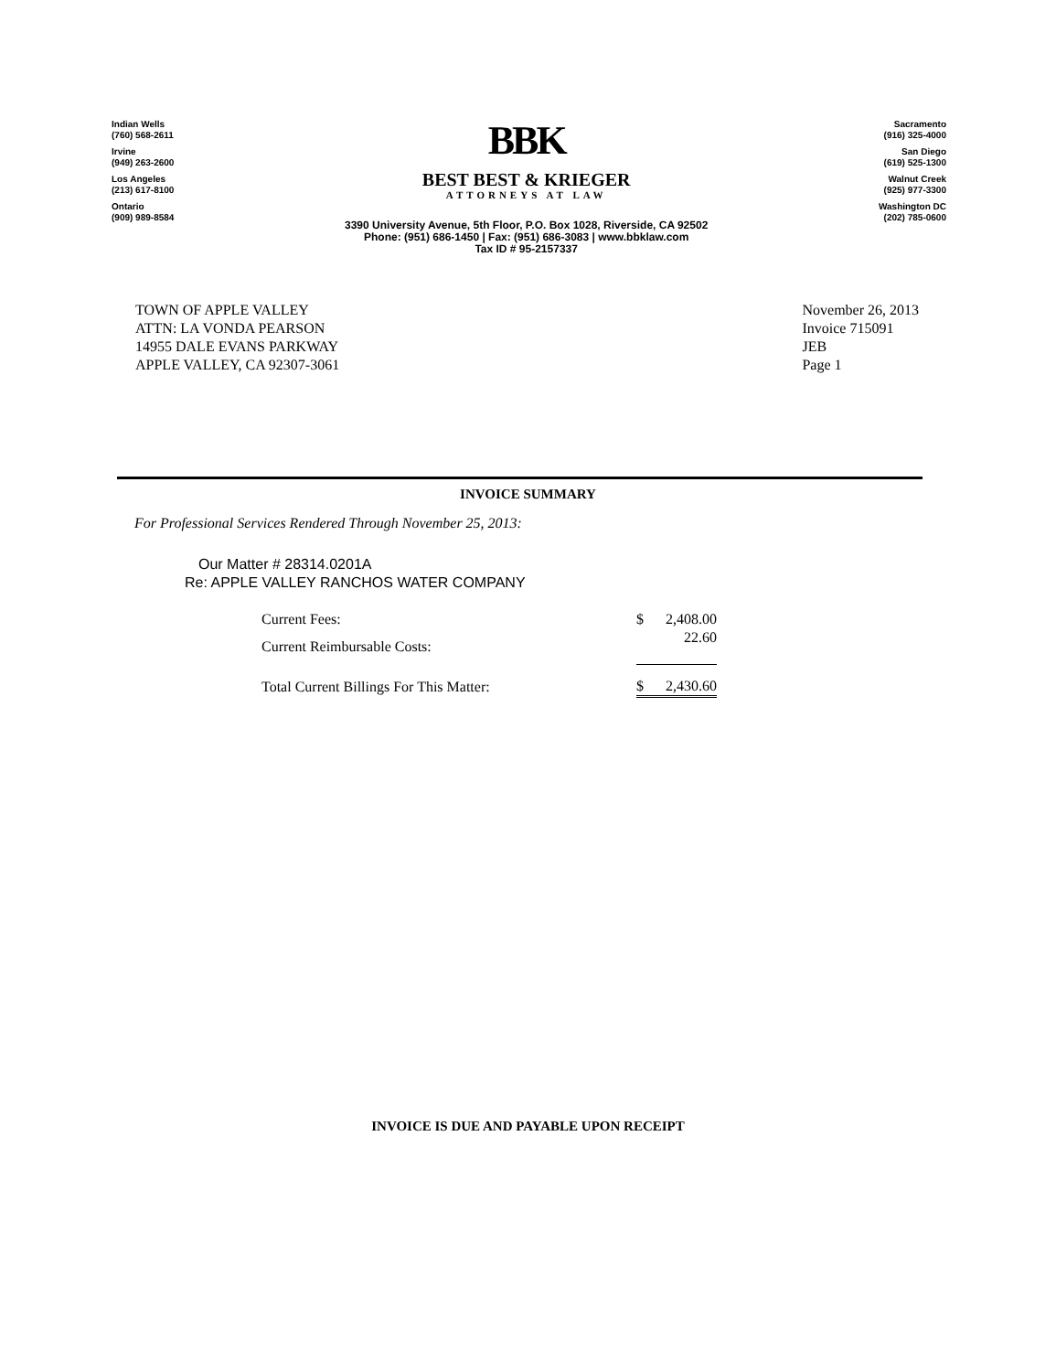Indian Wells
(760) 568-2611
Irvine
(949) 263-2600
Los Angeles
(213) 617-8100
Ontario
(909) 989-8584
BBK
BEST BEST & KRIEGER
ATTORNEYS AT LAW
3390 University Avenue, 5th Floor, P.O. Box 1028, Riverside, CA 92502
Phone: (951) 686-1450 | Fax: (951) 686-3083 | www.bbklaw.com
Tax ID # 95-2157337
Sacramento
(916) 325-4000
San Diego
(619) 525-1300
Walnut Creek
(925) 977-3300
Washington DC
(202) 785-0600
TOWN OF APPLE VALLEY
ATTN: LA VONDA PEARSON
14955 DALE EVANS PARKWAY
APPLE VALLEY, CA 92307-3061
November 26, 2013
Invoice 715091
JEB
Page 1
INVOICE SUMMARY
For Professional Services Rendered Through November 25, 2013:
Our Matter # 28314.0201A
Re: APPLE VALLEY RANCHOS WATER COMPANY
| Current Fees: | | $ | 2,408.00 |
| Current Reimbursable Costs: | | | 22.60 |
| Total Current Billings For This Matter: | | $ | 2,430.60 |
INVOICE IS DUE AND PAYABLE UPON RECEIPT